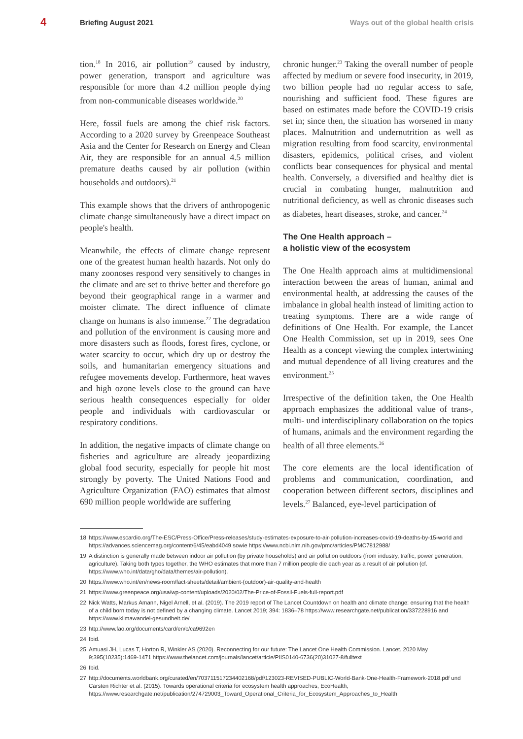4
Briefing August 2021
Ways out of the global health crisis
tion.<sup>18</sup> In 2016, air pollution<sup>19</sup> caused by industry, power generation, transport and agriculture was responsible for more than 4.2 million people dying from non-communicable diseases worldwide.<sup>20</sup>
Here, fossil fuels are among the chief risk factors. According to a 2020 survey by Greenpeace Southeast Asia and the Center for Research on Energy and Clean Air, they are responsible for an annual 4.5 million premature deaths caused by air pollution (within households and outdoors).<sup>21</sup>
This example shows that the drivers of anthropogenic climate change simultaneously have a direct impact on people's health.
Meanwhile, the effects of climate change represent one of the greatest human health hazards. Not only do many zoonoses respond very sensitively to changes in the climate and are set to thrive better and therefore go beyond their geographical range in a warmer and moister climate. The direct influence of climate change on humans is also immense.<sup>22</sup> The degradation and pollution of the environment is causing more and more disasters such as floods, forest fires, cyclone, or water scarcity to occur, which dry up or destroy the soils, and humanitarian emergency situations and refugee movements develop. Furthermore, heat waves and high ozone levels close to the ground can have serious health consequences especially for older people and individuals with cardiovascular or respiratory conditions.
In addition, the negative impacts of climate change on fisheries and agriculture are already jeopardizing global food security, especially for people hit most strongly by poverty. The United Nations Food and Agriculture Organization (FAO) estimates that almost 690 million people worldwide are suffering
chronic hunger.<sup>23</sup> Taking the overall number of people affected by medium or severe food insecurity, in 2019, two billion people had no regular access to safe, nourishing and sufficient food. These figures are based on estimates made before the COVID-19 crisis set in; since then, the situation has worsened in many places. Malnutrition and undernutrition as well as migration resulting from food scarcity, environmental disasters, epidemics, political crises, and violent conflicts bear consequences for physical and mental health. Conversely, a diversified and healthy diet is crucial in combating hunger, malnutrition and nutritional deficiency, as well as chronic diseases such as diabetes, heart diseases, stroke, and cancer.<sup>24</sup>
The One Health approach –
a holistic view of the ecosystem
The One Health approach aims at multidimensional interaction between the areas of human, animal and environmental health, at addressing the causes of the imbalance in global health instead of limiting action to treating symptoms. There are a wide range of definitions of One Health. For example, the Lancet One Health Commission, set up in 2019, sees One Health as a concept viewing the complex intertwining and mutual dependence of all living creatures and the environment.<sup>25</sup>
Irrespective of the definition taken, the One Health approach emphasizes the additional value of trans-, multi- und interdisciplinary collaboration on the topics of humans, animals and the environment regarding the health of all three elements.<sup>26</sup>
The core elements are the local identification of problems and communication, coordination, and cooperation between different sectors, disciplines and levels.<sup>27</sup> Balanced, eye-level participation of
18 https://www.escardio.org/The-ESC/Press-Office/Press-releases/study-estimates-exposure-to-air-pollution-increases-covid-19-deaths-by-15-world and https://advances.sciencemag.org/content/6/45/eabd4049 sowie https://www.ncbi.nlm.nih.gov/pmc/articles/PMC7812988/
19 A distinction is generally made between indoor air pollution (by private households) and air pollution outdoors (from industry, traffic, power generation, agriculture). Taking both types together, the WHO estimates that more than 7 million people die each year as a result of air pollution (cf. https://www.who.int/data/gho/data/themes/air-pollution).
20 https://www.who.int/en/news-room/fact-sheets/detail/ambient-(outdoor)-air-quality-and-health
21 https://www.greenpeace.org/usa/wp-content/uploads/2020/02/The-Price-of-Fossil-Fuels-full-report.pdf
22 Nick Watts, Markus Amann, Nigel Arnell, et al. (2019). The 2019 report of The Lancet Countdown on health and climate change: ensuring that the health of a child born today is not defined by a changing climate. Lancet 2019; 394: 1836–78 https://www.researchgate.net/publication/337228916 and https://www.klimawandel-gesundheit.de/
23 http://www.fao.org/documents/card/en/c/ca9692en
24 Ibid.
25 Amuasi JH, Lucas T, Horton R, Winkler AS (2020). Reconnecting for our future: The Lancet One Health Commission. Lancet. 2020 May 9;395(10235):1469-1471 https://www.thelancet.com/journals/lancet/article/PIIS0140-6736(20)31027-8/fulltext
26 Ibid.
27 http://documents.worldbank.org/curated/en/703711517234402168/pdf/123023-REVISED-PUBLIC-World-Bank-One-Health-Framework-2018.pdf und Carsten Richter et al. (2015). Towards operational criteria for ecosystem health approaches, EcoHealth, https://www.researchgate.net/publication/274729003_Toward_Operational_Criteria_for_Ecosystem_Approaches_to_Health